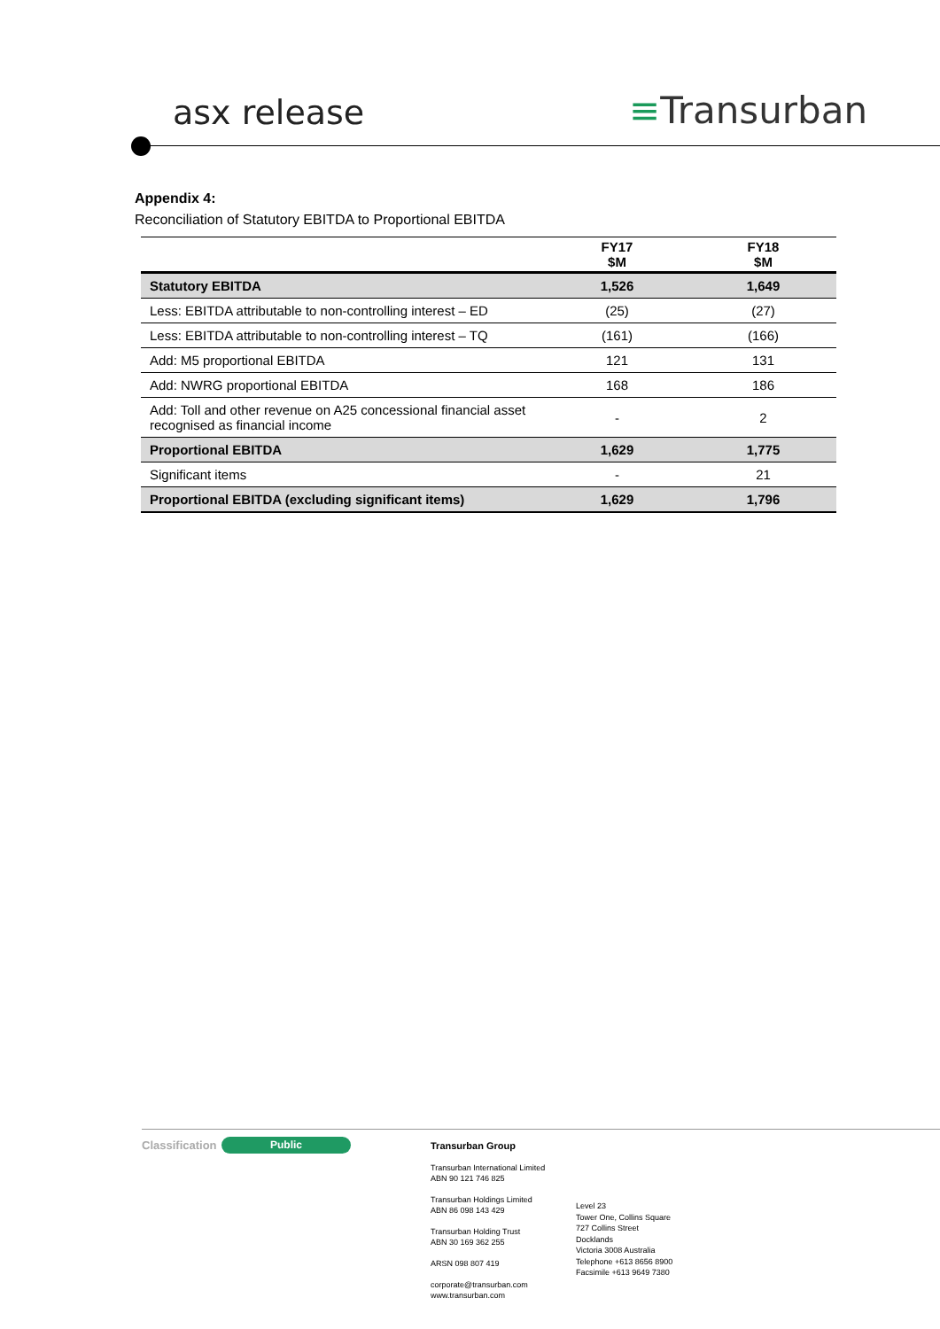asx release ≡Transurban
Appendix 4:
Reconciliation of Statutory EBITDA to Proportional EBITDA
| | FY17 $M | FY18 $M |
| --- | --- | --- |
| Statutory EBITDA | 1,526 | 1,649 |
| Less: EBITDA attributable to non-controlling interest – ED | (25) | (27) |
| Less: EBITDA attributable to non-controlling interest – TQ | (161) | (166) |
| Add: M5 proportional EBITDA | 121 | 131 |
| Add: NWRG proportional EBITDA | 168 | 186 |
| Add: Toll and other revenue on A25 concessional financial asset recognised as financial income | - | 2 |
| Proportional EBITDA | 1,629 | 1,775 |
| Significant items | - | 21 |
| Proportional EBITDA (excluding significant items) | 1,629 | 1,796 |
Classification Public
Transurban Group
Transurban International Limited
ABN 90 121 746 825
Transurban Holdings Limited
ABN 86 098 143 429
Transurban Holding Trust
ABN 30 169 362 255
ARSN 098 807 419
corporate@transurban.com
www.transurban.com
Level 23
Tower One, Collins Square
727 Collins Street
Docklands
Victoria 3008 Australia
Telephone +613 8656 8900
Facsimile +613 9649 7380